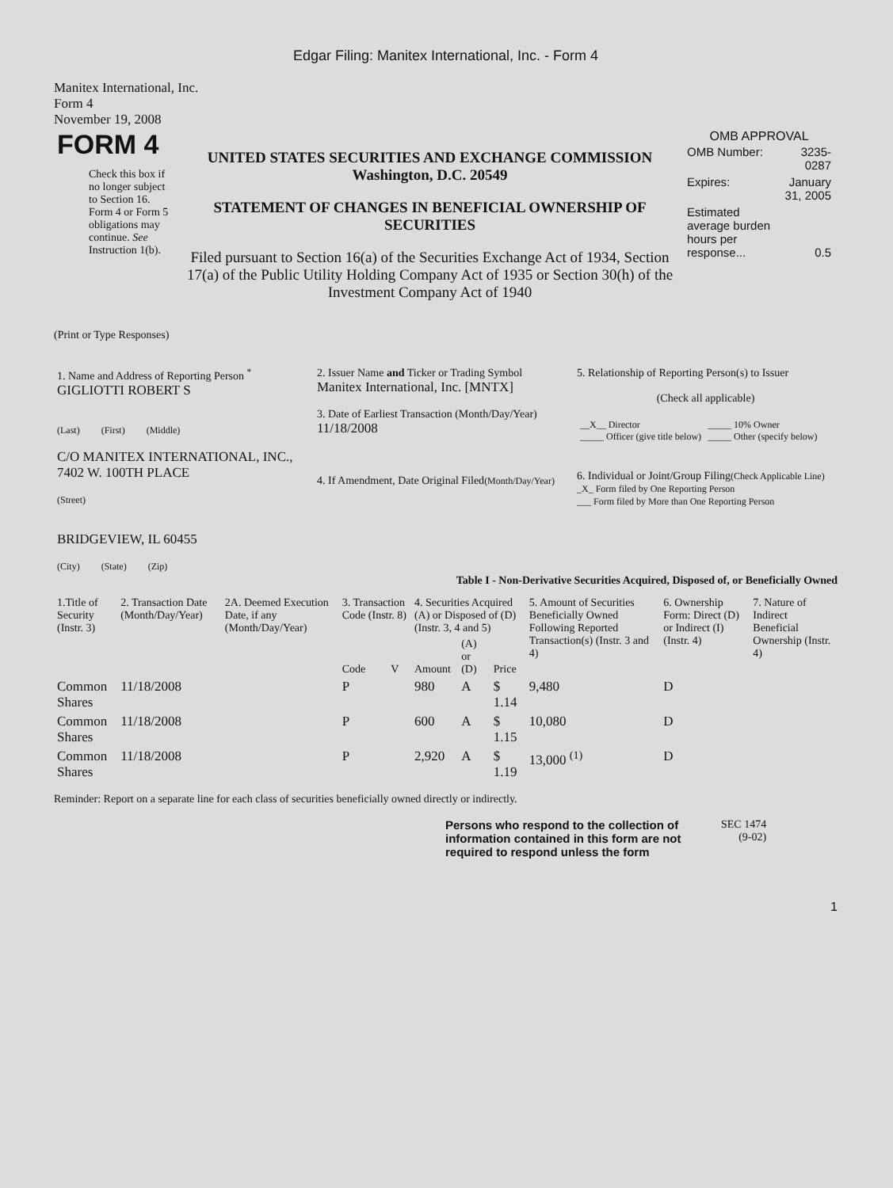Edgar Filing: Manitex International, Inc. - Form 4
Manitex International, Inc.
Form 4
November 19, 2008
| FORM 4 Check this box if no longer subject to Section 16. Form 4 or Form 5 obligations may continue. See Instruction 1(b). | UNITED STATES SECURITIES AND EXCHANGE COMMISSION Washington, D.C. 20549 STATEMENT OF CHANGES IN BENEFICIAL OWNERSHIP OF SECURITIES Filed pursuant to Section 16(a) of the Securities Exchange Act of 1934, Section 17(a) of the Public Utility Holding Company Act of 1935 or Section 30(h) of the Investment Company Act of 1940 | OMB APPROVAL / OMB Number: / 3235-0287 / / Expires: / January 31, 2005 / / Estimated average burden hours per response... / 0.5 / |
(Print or Type Responses)
| 1. Name and Address of Reporting Person <sup>*</sup> GIGLIOTTI ROBERT S (Last) (First) (Middle) C/O MANITEX INTERNATIONAL, INC., 7402 W. 100TH PLACE (Street) BRIDGEVIEW, IL 60455 (City) (State) (Zip) | 2. Issuer Name and Ticker or Trading Symbol Manitex International, Inc. [MNTX] 3. Date of Earliest Transaction (Month/Day/Year) 11/18/2008 4. If Amendment, Date Original Filed (Month/Day/Year) | 5. Relationship of Reporting Person(s) to Issuer (Check all applicable) / __X__ Director _____ Officer (give title below) / _____ 10% Owner _____ Other (specify below) / 6. Individual or Joint/Group Filing (Check Applicable Line) _X_ Form filed by One Reporting Person ___ Form filed by More than One Reporting Person |
Table I - Non-Derivative Securities Acquired, Disposed of, or Beneficially Owned
| 1.Title of Security (Instr. 3) | 2. Transaction Date (Month/Day/Year) | 2A. Deemed Execution Date, if any (Month/Day/Year) | 3. Transaction Code (Instr. 8) | | 4. Securities Acquired (A) or Disposed of (D) (Instr. 3, 4 and 5) | | | 5. Amount of Securities Beneficially Owned Following Reported Transaction(s) (Instr. 3 and 4) | 6. Ownership Form: Direct (D) or Indirect (I) (Instr. 4) | 7. Nature of Indirect Beneficial Ownership (Instr. 4) |
| --- | --- | --- | --- | --- | --- | --- | --- | --- | --- | --- |
| | | | Code | V | Amount | (A) or (D) | Price | | | |
| Common Shares | 11/18/2008 | | P | | 980 | A | $ 1.14 | 9,480 | D | |
| Common Shares | 11/18/2008 | | P | | 600 | A | $ 1.15 | 10,080 | D | |
| Common Shares | 11/18/2008 | | P | | 2,920 | A | $ 1.19 | 13,000 <sup>(1)</sup> | D | |
Reminder: Report on a separate line for each class of securities beneficially owned directly or indirectly.
| Persons who respond to the collection of information contained in this form are not required to respond unless the form | SEC 1474 (9-02) |
1